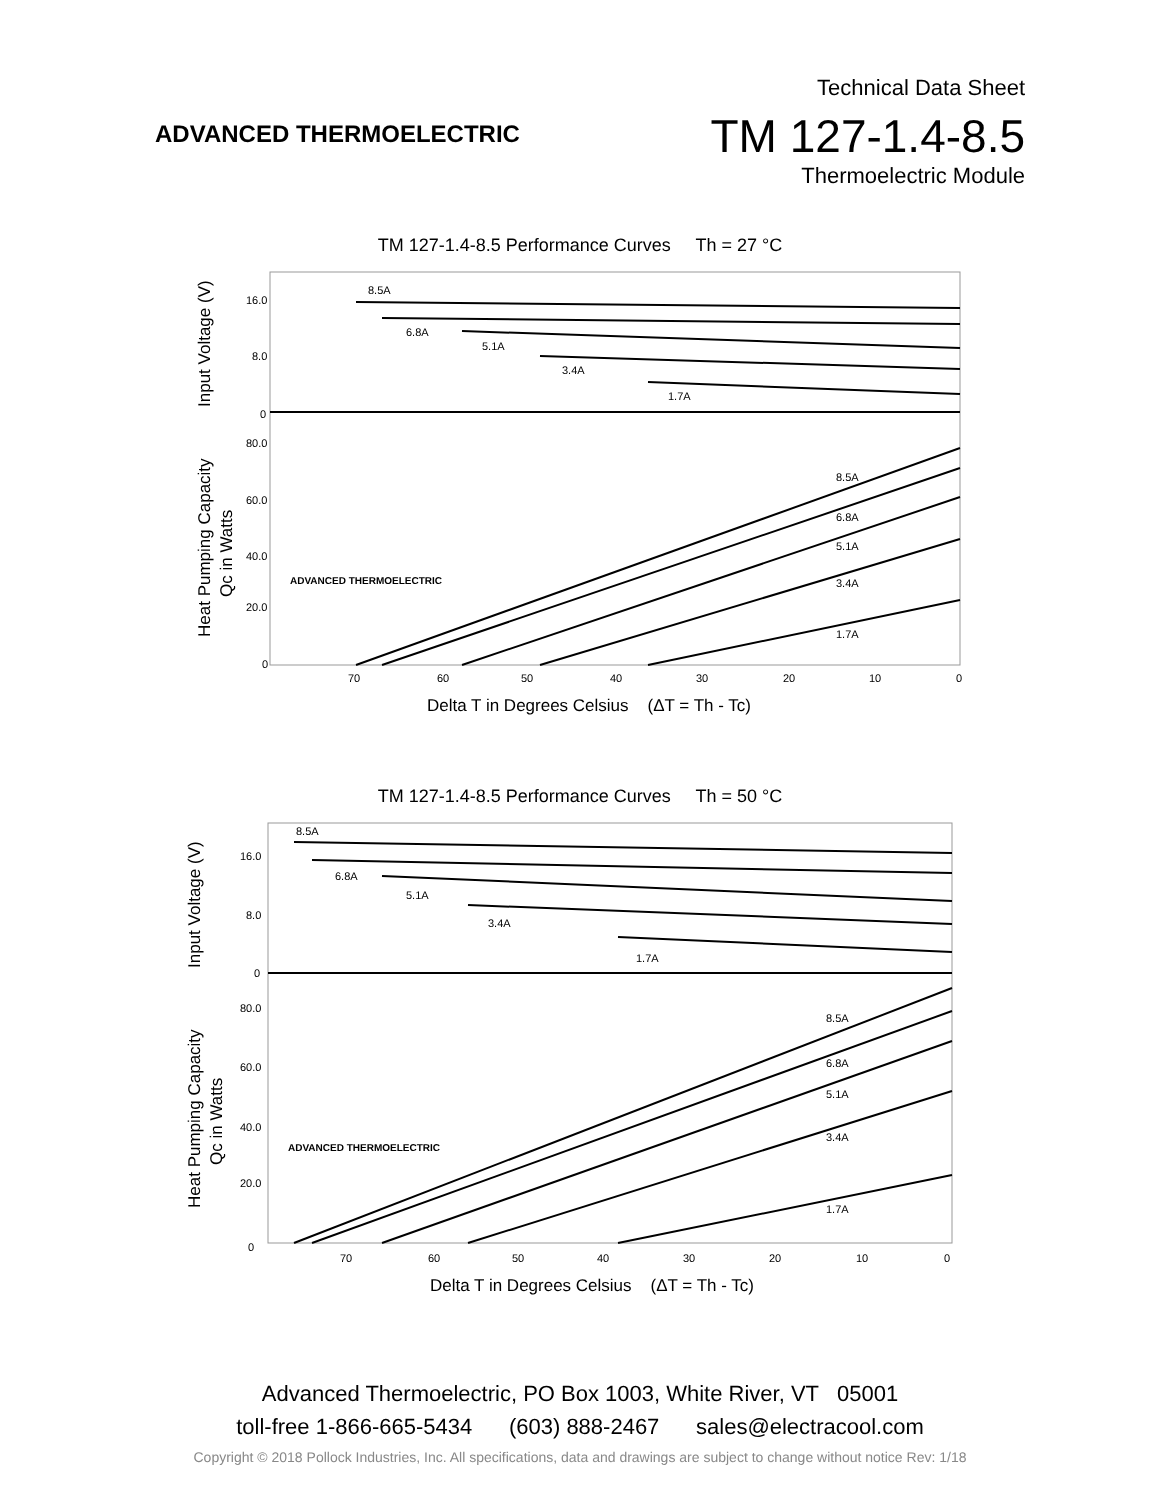ADVANCED THERMOELECTRIC
Technical Data Sheet
TM 127-1.4-8.5
Thermoelectric Module
TM 127-1.4-8.5 Performance Curves Th = 27 °C
8.5A
6.8A
5.1A
3.4A
1.7A
8.5A
6.8A
5.1A
3.4A
1.7A
16.0
8.0
0
80.0
60.0
40.0
20.0
0
70
60
50
40
30
20
10
0
ADVANCED THERMOELECTRIC
Delta T in Degrees Celsius (ΔT = Th - Tc)
Input Voltage (V)
Heat Pumping Capacity
Qc in Watts
TM 127-1.4-8.5 Performance Curves Th = 50 °C
8.5A
6.8A
5.1A
3.4A
1.7A
8.5A
6.8A
5.1A
3.4A
1.7A
16.0
8.0
0
80.0
60.0
40.0
20.0
0
70
60
50
40
30
20
10
0
ADVANCED THERMOELECTRIC
Delta T in Degrees Celsius (ΔT = Th - Tc)
Input Voltage (V)
Heat Pumping Capacity
Qc in Watts
Advanced Thermoelectric, PO Box 1003, White River, VT 05001
toll-free 1-866-665-5434 (603) 888-2467 sales@electracool.com
Copyright © 2018 Pollock Industries, Inc. All specifications, data and drawings are subject to change without notice Rev: 1/18